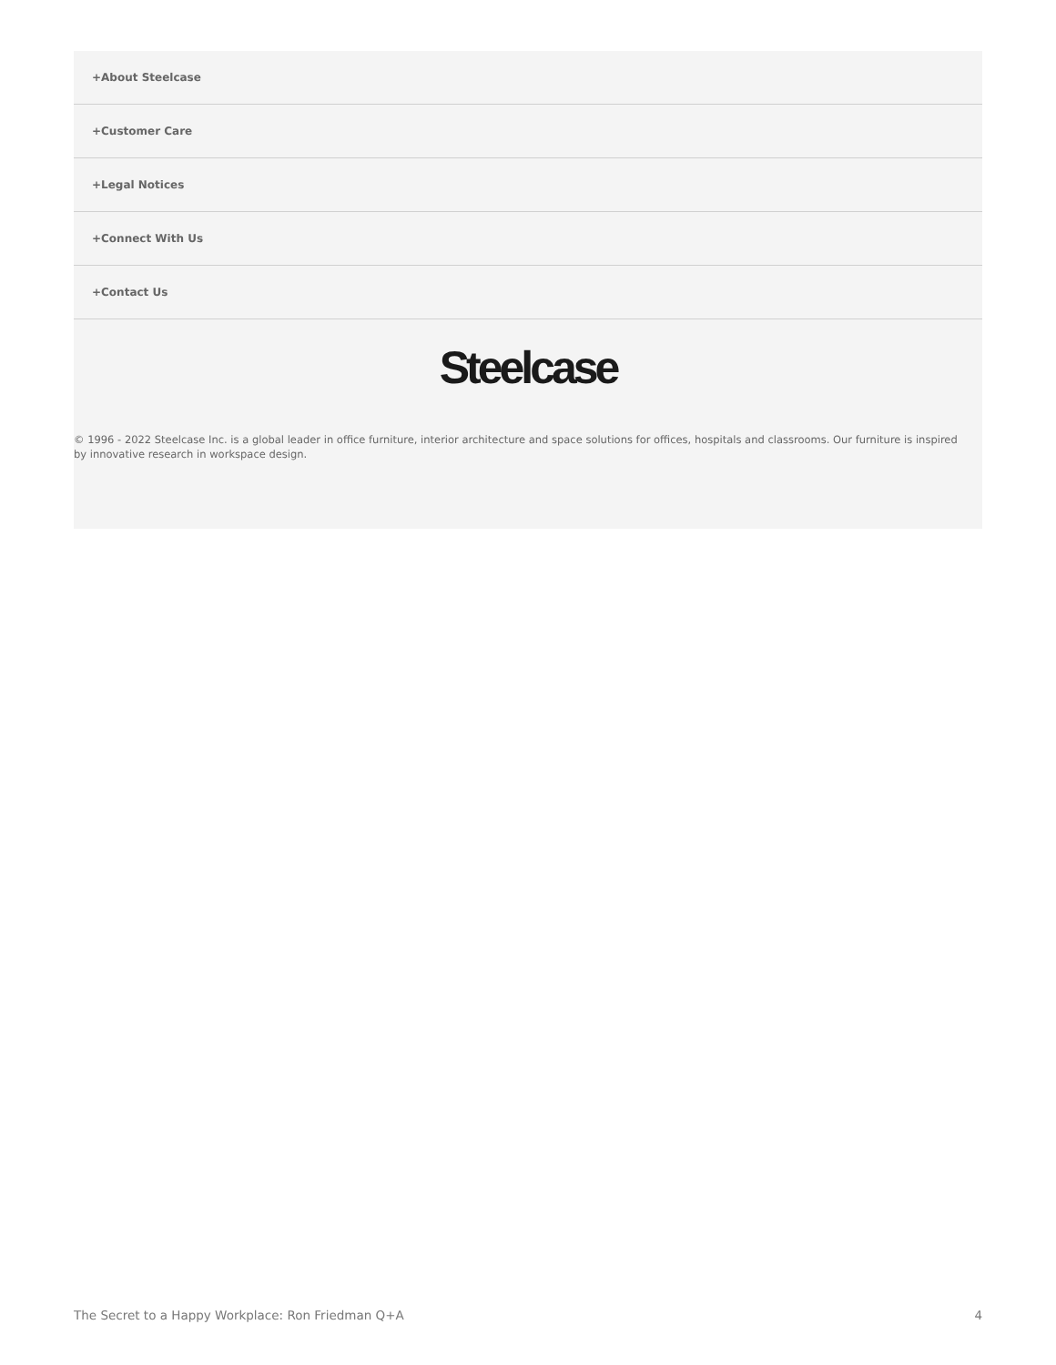+About Steelcase
+Customer Care
+Legal Notices
+Connect With Us
+Contact Us
Steelcase
© 1996 - 2022 Steelcase Inc. is a global leader in office furniture, interior architecture and space solutions for offices, hospitals and classrooms. Our furniture is inspired by innovative research in workspace design.
The Secret to a Happy Workplace: Ron Friedman Q+A 4